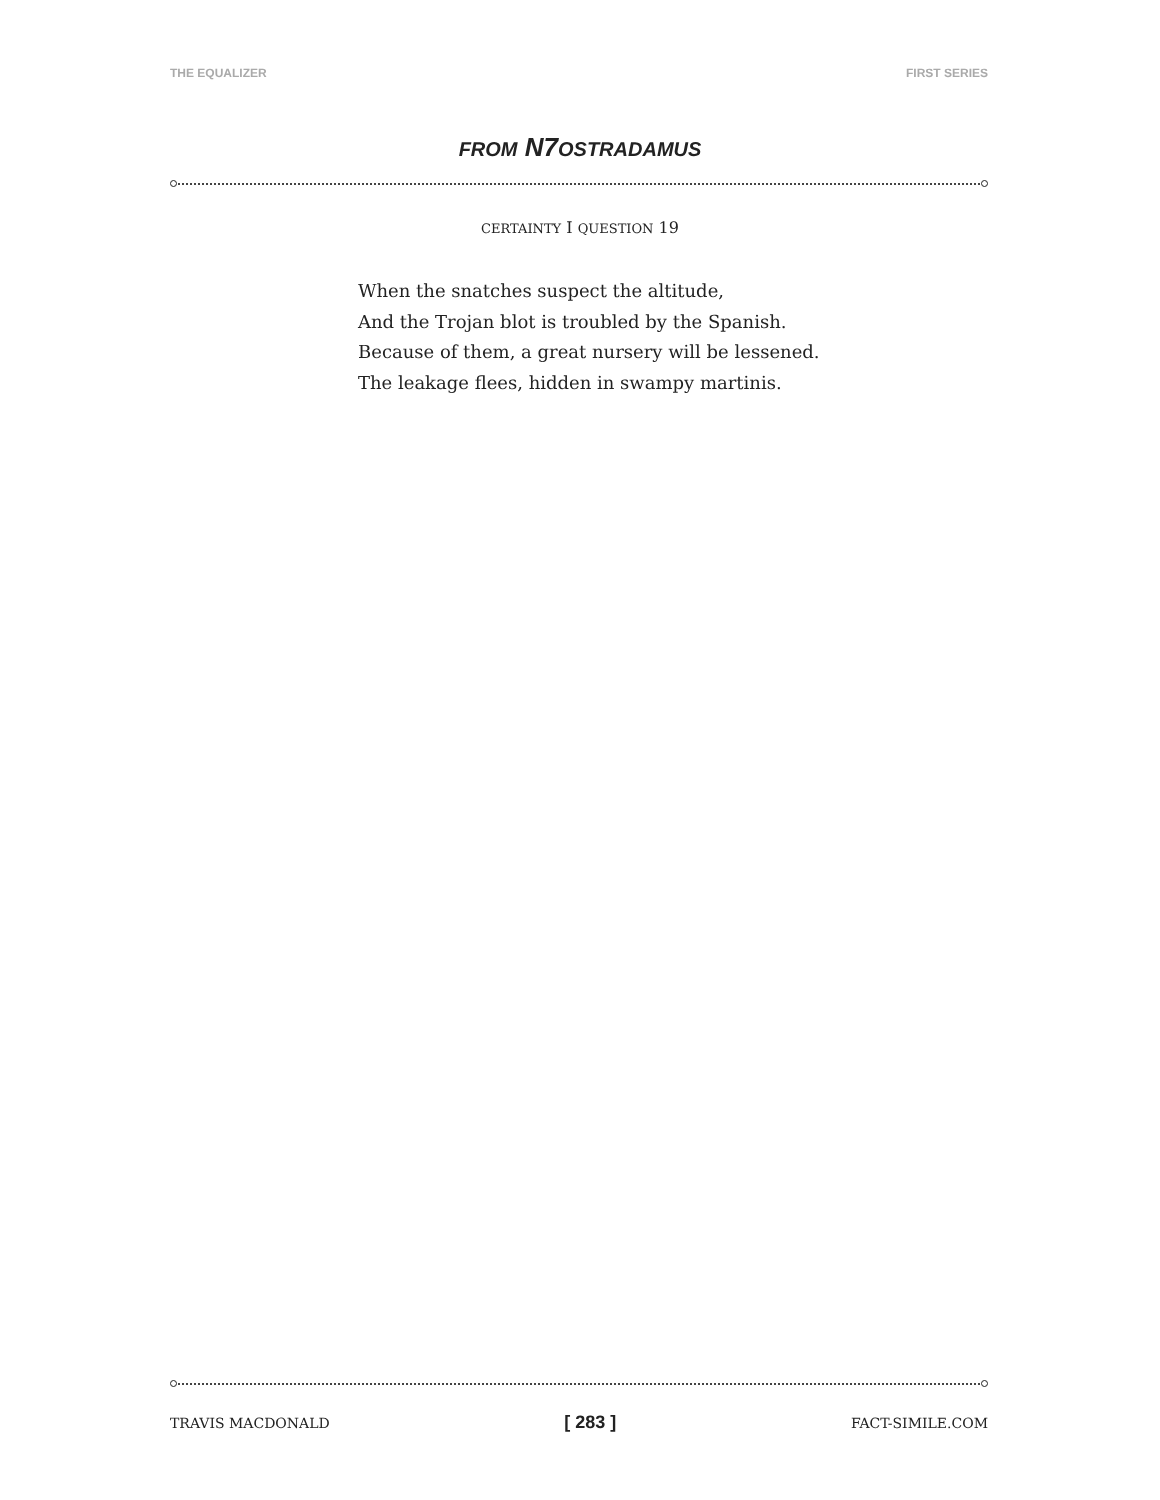THE EQUALIZER FIRST SERIES
FROM N7OSTRADAMUS
CERTAINTY I QUESTION 19
When the snatches suspect the altitude,
And the Trojan blot is troubled by the Spanish.
Because of them, a great nursery will be lessened.
The leakage flees, hidden in swampy martinis.
TRAVIS MACDONALD [ 283 ] FACT-SIMILE.COM